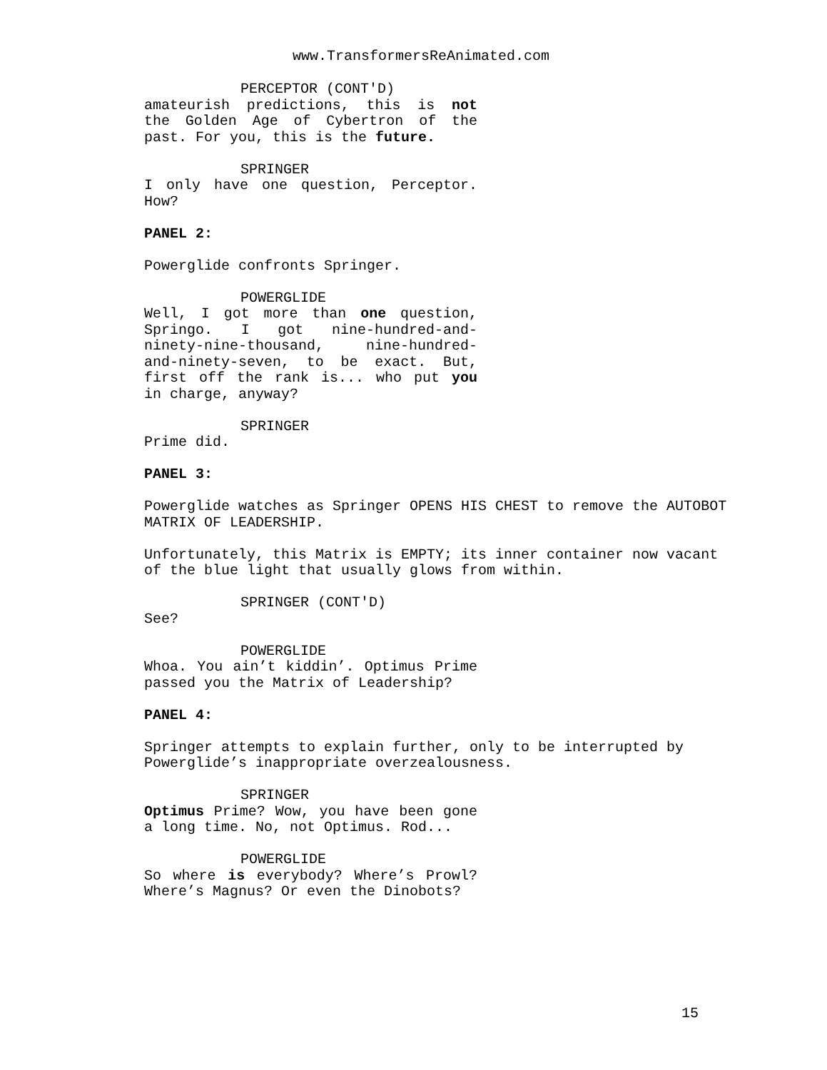www.TransformersReAnimated.com
PERCEPTOR (CONT'D)
amateurish predictions, this is not the Golden Age of Cybertron of the past. For you, this is the future.
SPRINGER
I only have one question, Perceptor. How?
PANEL 2:
Powerglide confronts Springer.
POWERGLIDE
Well, I got more than one question, Springo. I got nine-hundred-and-ninety-nine-thousand, nine-hundred-and-ninety-seven, to be exact. But, first off the rank is... who put you in charge, anyway?
SPRINGER
Prime did.
PANEL 3:
Powerglide watches as Springer OPENS HIS CHEST to remove the AUTOBOT MATRIX OF LEADERSHIP.
Unfortunately, this Matrix is EMPTY; its inner container now vacant of the blue light that usually glows from within.
SPRINGER (CONT'D)
See?
POWERGLIDE
Whoa. You ain’t kiddin’. Optimus Prime passed you the Matrix of Leadership?
PANEL 4:
Springer attempts to explain further, only to be interrupted by Powerglide’s inappropriate overzealousness.
SPRINGER
Optimus Prime? Wow, you have been gone a long time. No, not Optimus. Rod...
POWERGLIDE
So where is everybody? Where’s Prowl? Where’s Magnus? Or even the Dinobots?
15